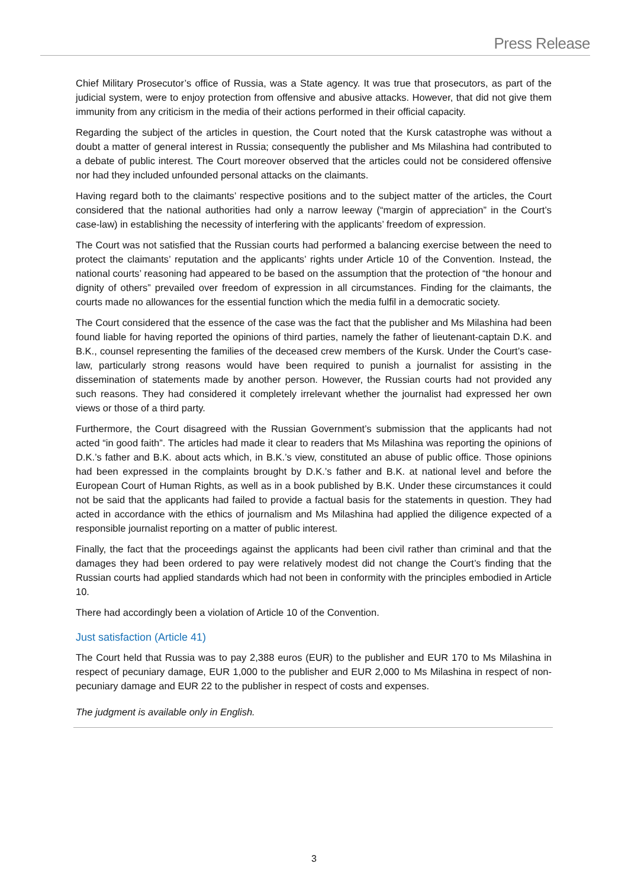Press Release
Chief Military Prosecutor’s office of Russia, was a State agency. It was true that prosecutors, as part of the judicial system, were to enjoy protection from offensive and abusive attacks. However, that did not give them immunity from any criticism in the media of their actions performed in their official capacity.
Regarding the subject of the articles in question, the Court noted that the Kursk catastrophe was without a doubt a matter of general interest in Russia; consequently the publisher and Ms Milashina had contributed to a debate of public interest. The Court moreover observed that the articles could not be considered offensive nor had they included unfounded personal attacks on the claimants.
Having regard both to the claimants’ respective positions and to the subject matter of the articles, the Court considered that the national authorities had only a narrow leeway (“margin of appreciation” in the Court’s case-law) in establishing the necessity of interfering with the applicants’ freedom of expression.
The Court was not satisfied that the Russian courts had performed a balancing exercise between the need to protect the claimants’ reputation and the applicants’ rights under Article 10 of the Convention. Instead, the national courts’ reasoning had appeared to be based on the assumption that the protection of “the honour and dignity of others” prevailed over freedom of expression in all circumstances. Finding for the claimants, the courts made no allowances for the essential function which the media fulfil in a democratic society.
The Court considered that the essence of the case was the fact that the publisher and Ms Milashina had been found liable for having reported the opinions of third parties, namely the father of lieutenant-captain D.K. and B.K., counsel representing the families of the deceased crew members of the Kursk. Under the Court’s case-law, particularly strong reasons would have been required to punish a journalist for assisting in the dissemination of statements made by another person. However, the Russian courts had not provided any such reasons. They had considered it completely irrelevant whether the journalist had expressed her own views or those of a third party.
Furthermore, the Court disagreed with the Russian Government’s submission that the applicants had not acted “in good faith”. The articles had made it clear to readers that Ms Milashina was reporting the opinions of D.K.’s father and B.K. about acts which, in B.K.’s view, constituted an abuse of public office. Those opinions had been expressed in the complaints brought by D.K.’s father and B.K. at national level and before the European Court of Human Rights, as well as in a book published by B.K. Under these circumstances it could not be said that the applicants had failed to provide a factual basis for the statements in question. They had acted in accordance with the ethics of journalism and Ms Milashina had applied the diligence expected of a responsible journalist reporting on a matter of public interest.
Finally, the fact that the proceedings against the applicants had been civil rather than criminal and that the damages they had been ordered to pay were relatively modest did not change the Court’s finding that the Russian courts had applied standards which had not been in conformity with the principles embodied in Article 10.
There had accordingly been a violation of Article 10 of the Convention.
Just satisfaction (Article 41)
The Court held that Russia was to pay 2,388 euros (EUR) to the publisher and EUR 170 to Ms Milashina in respect of pecuniary damage, EUR 1,000 to the publisher and EUR 2,000 to Ms Milashina in respect of non-pecuniary damage and EUR 22 to the publisher in respect of costs and expenses.
The judgment is available only in English.
3